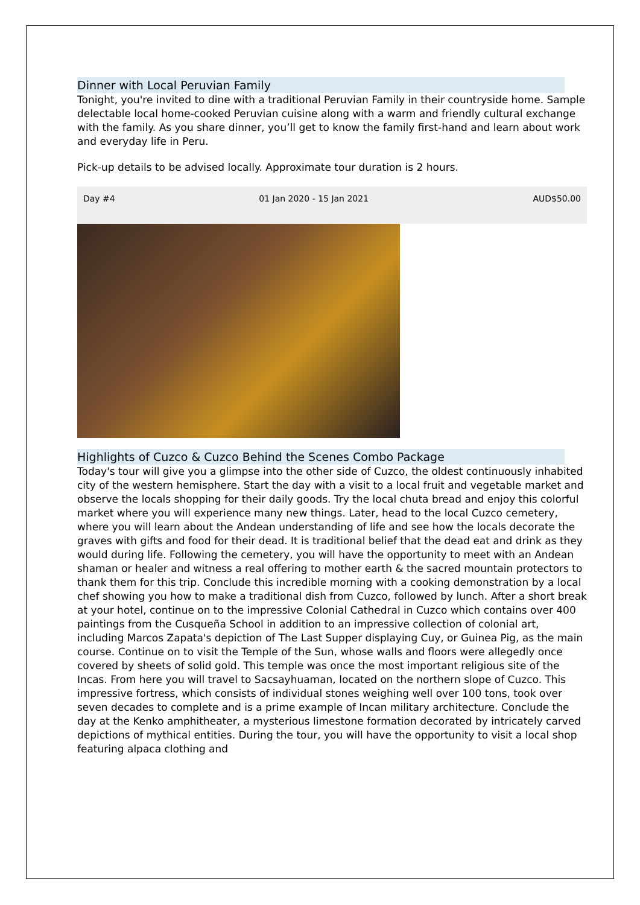Dinner with Local Peruvian Family
Tonight, you're invited to dine with a traditional Peruvian Family in their countryside home. Sample delectable local home-cooked Peruvian cuisine along with a warm and friendly cultural exchange with the family. As you share dinner, you’ll get to know the family first-hand and learn about work and everyday life in Peru.
Pick-up details to be advised locally. Approximate tour duration is 2 hours.
| Day #4 | 01 Jan 2020 - 15 Jan 2021 | AUD$50.00 |
Highlights of Cuzco & Cuzco Behind the Scenes Combo Package
Today's tour will give you a glimpse into the other side of Cuzco, the oldest continuously inhabited city of the western hemisphere. Start the day with a visit to a local fruit and vegetable market and observe the locals shopping for their daily goods. Try the local chuta bread and enjoy this colorful market where you will experience many new things. Later, head to the local Cuzco cemetery, where you will learn about the Andean understanding of life and see how the locals decorate the graves with gifts and food for their dead. It is traditional belief that the dead eat and drink as they would during life. Following the cemetery, you will have the opportunity to meet with an Andean shaman or healer and witness a real offering to mother earth & the sacred mountain protectors to thank them for this trip. Conclude this incredible morning with a cooking demonstration by a local chef showing you how to make a traditional dish from Cuzco, followed by lunch. After a short break at your hotel, continue on to the impressive Colonial Cathedral in Cuzco which contains over 400 paintings from the Cusqueña School in addition to an impressive collection of colonial art, including Marcos Zapata's depiction of The Last Supper displaying Cuy, or Guinea Pig, as the main course. Continue on to visit the Temple of the Sun, whose walls and floors were allegedly once covered by sheets of solid gold. This temple was once the most important religious site of the Incas. From here you will travel to Sacsayhuaman, located on the northern slope of Cuzco. This impressive fortress, which consists of individual stones weighing well over 100 tons, took over seven decades to complete and is a prime example of Incan military architecture. Conclude the day at the Kenko amphitheater, a mysterious limestone formation decorated by intricately carved depictions of mythical entities. During the tour, you will have the opportunity to visit a local shop featuring alpaca clothing and